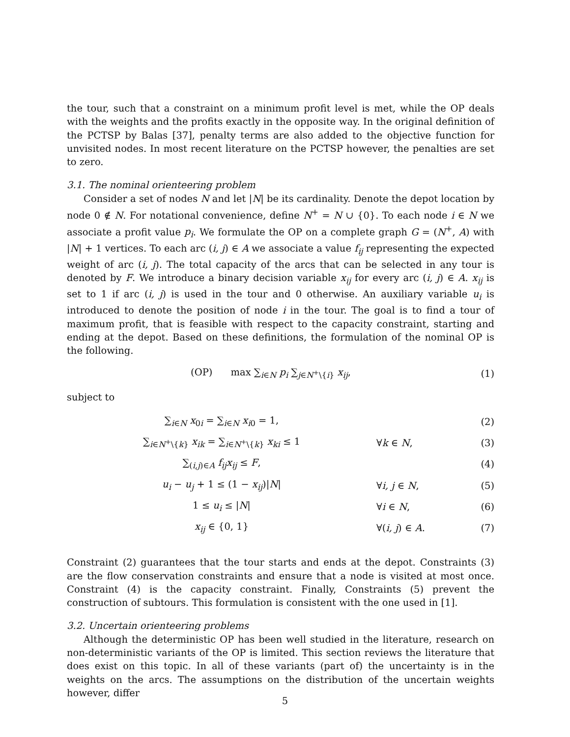the tour, such that a constraint on a minimum profit level is met, while the OP deals with the weights and the profits exactly in the opposite way. In the original definition of the PCTSP by Balas [37], penalty terms are also added to the objective function for unvisited nodes. In most recent literature on the PCTSP however, the penalties are set to zero.
3.1. The nominal orienteering problem
Consider a set of nodes N and let |N| be its cardinality. Denote the depot location by node 0 ∉ N. For notational convenience, define N<sup>+</sup> = N ∪ {0}. To each node i ∈ N we associate a profit value p<sub>i</sub>. We formulate the OP on a complete graph G = (N<sup>+</sup>, A) with |N| + 1 vertices. To each arc (i, j) ∈ A we associate a value f<sub>ij</sub> representing the expected weight of arc (i, j). The total capacity of the arcs that can be selected in any tour is denoted by F. We introduce a binary decision variable x<sub>ij</sub> for every arc (i, j) ∈ A. x<sub>ij</sub> is set to 1 if arc (i, j) is used in the tour and 0 otherwise. An auxiliary variable u<sub>i</sub> is introduced to denote the position of node i in the tour. The goal is to find a tour of maximum profit, that is feasible with respect to the capacity constraint, starting and ending at the depot. Based on these definitions, the formulation of the nominal OP is the following.
(OP) max ∑<sub>i∈N</sub> p<sub>i</sub> ∑<sub>j∈N<sup>+</sup>\{i}</sub> x<sub>ij</sub>,
(1)
subject to
∑<sub>i∈N</sub> x<sub>0i</sub> = ∑<sub>i∈N</sub> x<sub>i0</sub> = 1, (2)
∑<sub>i∈N<sup>+</sup>\{k}</sub> x<sub>ik</sub> = ∑<sub>i∈N<sup>+</sup>\{k}</sub> x<sub>ki</sub> ≤ 1
∀k ∈ N, (3)
∑<sub>(i,j)∈A</sub> f<sub>ij</sub>x<sub>ij</sub> ≤ F, (4)
u<sub>i</sub> − u<sub>j</sub> + 1 ≤ (1 − x<sub>ij</sub>)|N| ∀i, j ∈ N, (5)
1 ≤ u<sub>i</sub> ≤ |N| ∀i ∈ N, (6)
x<sub>ij</sub> ∈ {0, 1} ∀(i, j) ∈ A. (7)
Constraint (2) guarantees that the tour starts and ends at the depot. Constraints (3) are the flow conservation constraints and ensure that a node is visited at most once. Constraint (4) is the capacity constraint. Finally, Constraints (5) prevent the construction of subtours. This formulation is consistent with the one used in [1].
3.2. Uncertain orienteering problems
Although the deterministic OP has been well studied in the literature, research on non-deterministic variants of the OP is limited. This section reviews the literature that does exist on this topic. In all of these variants (part of) the uncertainty is in the weights on the arcs. The assumptions on the distribution of the uncertain weights however, differ
5